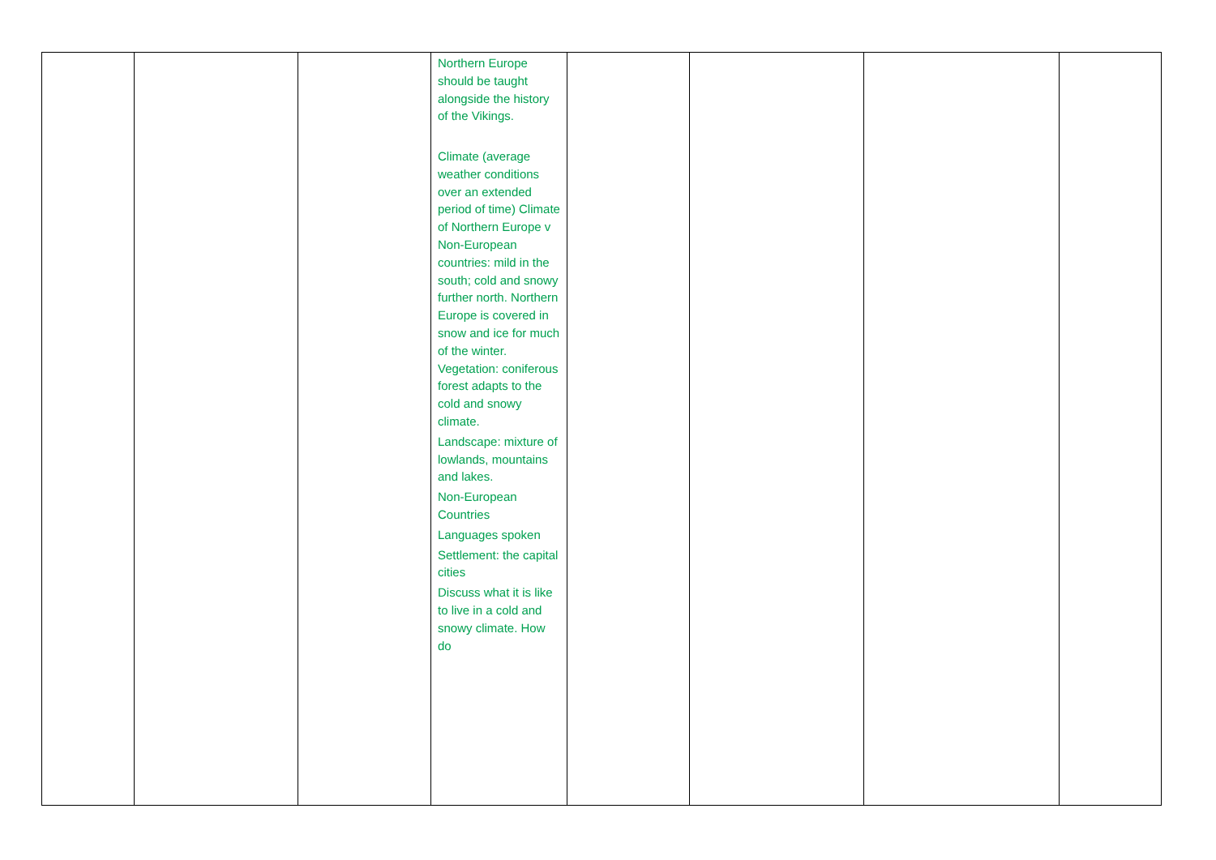| | | | Northern Europe should be taught alongside the history of the Vikings. Climate (average weather conditions over an extended period of time) Climate of Northern Europe v Non-European countries: mild in the south; cold and snowy further north. Northern Europe is covered in snow and ice for much of the winter. Vegetation: coniferous forest adapts to the cold and snowy climate. Landscape: mixture of lowlands, mountains and lakes. Non-European Countries Languages spoken Settlement: the capital cities Discuss what it is like to live in a cold and snowy climate. How do | | | | |